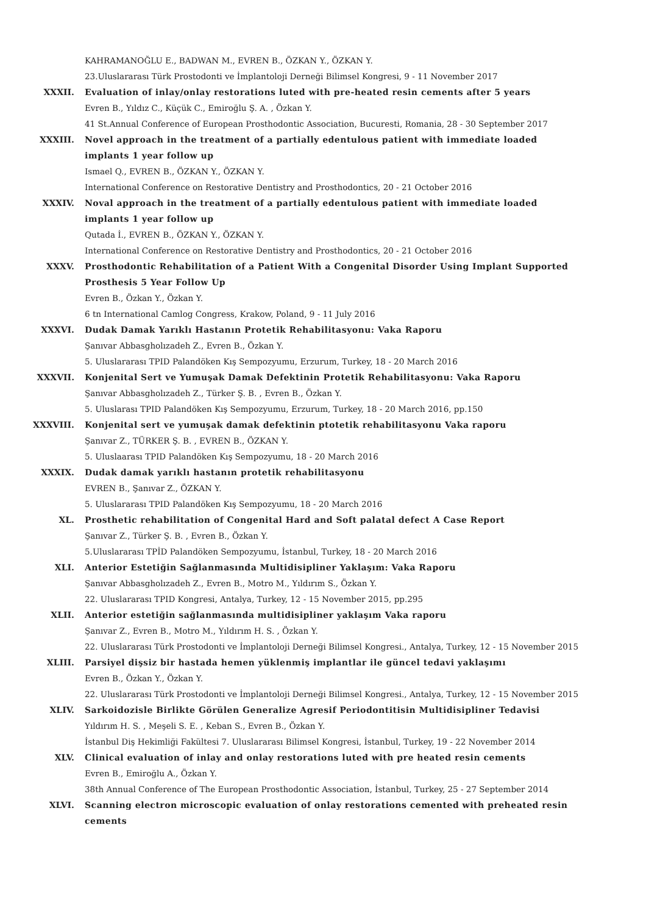KAHRAMANOĞLU E., BADWAN M., EVREN B., ÖZKAN Y., ÖZKAN Y.
23.Uluslararası Türk Prostodonti ve İmplantoloji Derneği Bilimsel Kongresi, 9 - 11 November 2017
XXXII. Evaluation of inlay/onlay restorations luted with pre-heated resin cements after 5 years
Evren B., Yıldız C., Küçük C., Emiroğlu Ş. A. , Özkan Y.
41 St.Annual Conference of European Prosthodontic Association, Bucuresti, Romania, 28 - 30 September 2017
XXXIII. Novel approach in the treatment of a partially edentulous patient with immediate loaded implants 1 year follow up
Ismael Q., EVREN B., ÖZKAN Y., ÖZKAN Y.
International Conference on Restorative Dentistry and Prosthodontics, 20 - 21 October 2016
XXXIV. Noval approach in the treatment of a partially edentulous patient with immediate loaded implants 1 year follow up
Qutada İ., EVREN B., ÖZKAN Y., ÖZKAN Y.
International Conference on Restorative Dentistry and Prosthodontics, 20 - 21 October 2016
XXXV. Prosthodontic Rehabilitation of a Patient With a Congenital Disorder Using Implant Supported Prosthesis 5 Year Follow Up
Evren B., Özkan Y., Özkan Y.
6 tn International Camlog Congress, Krakow, Poland, 9 - 11 July 2016
XXXVI. Dudak Damak Yarıklı Hastanın Protetik Rehabilitasyonu: Vaka Raporu
Şanıvar Abbasgholızadeh Z., Evren B., Özkan Y.
5. Uluslararası TPID Palandöken Kış Sempozyumu, Erzurum, Turkey, 18 - 20 March 2016
XXXVII. Konjenital Sert ve Yumuşak Damak Defektinin Protetik Rehabilitasyonu: Vaka Raporu
Şanıvar Abbasgholızadeh Z., Türker Ş. B. , Evren B., Özkan Y.
5. Uluslarası TPID Palandöken Kış Sempozyumu, Erzurum, Turkey, 18 - 20 March 2016, pp.150
XXXVIII. Konjenital sert ve yumuşak damak defektinin ptotetik rehabilitasyonu Vaka raporu
Şanıvar Z., TÜRKER Ş. B. , EVREN B., ÖZKAN Y.
5. Uluslaarası TPID Palandöken Kış Sempozyumu, 18 - 20 March 2016
XXXIX. Dudak damak yarıklı hastanın protetik rehabilitasyonu
EVREN B., Şanıvar Z., ÖZKAN Y.
5. Uluslararası TPID Palandöken Kış Sempozyumu, 18 - 20 March 2016
XL. Prosthetic rehabilitation of Congenital Hard and Soft palatal defect A Case Report
Şanıvar Z., Türker Ş. B. , Evren B., Özkan Y.
5.Uluslararası TPİD Palandöken Sempozyumu, İstanbul, Turkey, 18 - 20 March 2016
XLI. Anterior Estetiğin Sağlanmasında Multidisipliner Yaklaşım: Vaka Raporu
Şanıvar Abbasgholızadeh Z., Evren B., Motro M., Yıldırım S., Özkan Y.
22. Uluslararası TPID Kongresi, Antalya, Turkey, 12 - 15 November 2015, pp.295
XLII. Anterior estetiğin sağlanmasında multidisipliner yaklaşım Vaka raporu
Şanıvar Z., Evren B., Motro M., Yıldırım H. S. , Özkan Y.
22. Uluslararası Türk Prostodonti ve İmplantoloji Derneği Bilimsel Kongresi., Antalya, Turkey, 12 - 15 November 2015
XLIII. Parsiyel dişsiz bir hastada hemen yüklenmiş implantlar ile güncel tedavi yaklaşımı
Evren B., Özkan Y., Özkan Y.
22. Uluslararası Türk Prostodonti ve İmplantoloji Derneği Bilimsel Kongresi., Antalya, Turkey, 12 - 15 November 2015
XLIV. Sarkoidozisle Birlikte Görülen Generalize Agresif Periodontitisin Multidisipliner Tedavisi
Yıldırım H. S. , Meşeli S. E. , Keban S., Evren B., Özkan Y.
İstanbul Diş Hekimliği Fakültesi 7. Uluslararası Bilimsel Kongresi, İstanbul, Turkey, 19 - 22 November 2014
XLV. Clinical evaluation of inlay and onlay restorations luted with pre heated resin cements
Evren B., Emiroğlu A., Özkan Y.
38th Annual Conference of The European Prosthodontic Association, İstanbul, Turkey, 25 - 27 September 2014
XLVI. Scanning electron microscopic evaluation of onlay restorations cemented with preheated resin cements